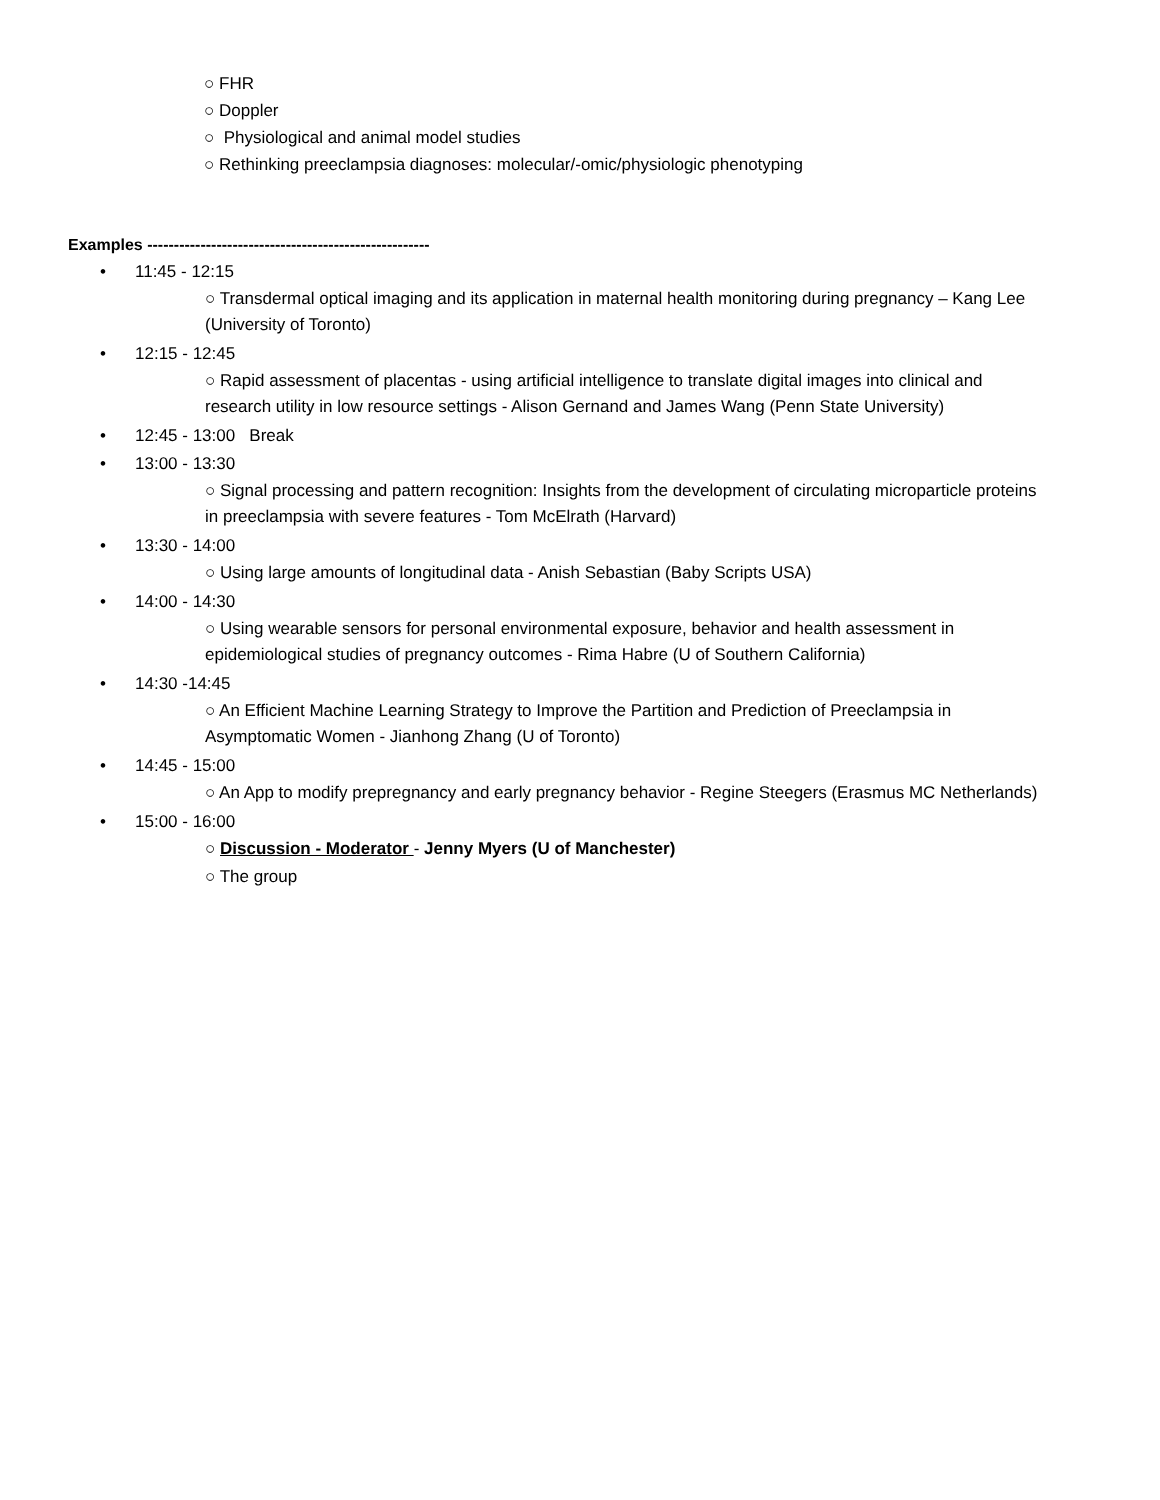○ FHR
○ Doppler
○ Physiological and animal model studies
○ Rethinking preeclampsia diagnoses: molecular/-omic/physiologic phenotyping
Examples -----------------------------------------------------
• 11:45 - 12:15
○ Transdermal optical imaging and its application in maternal health monitoring during pregnancy – Kang Lee (University of Toronto)
• 12:15 - 12:45
○ Rapid assessment of placentas - using artificial intelligence to translate digital images into clinical and research utility in low resource settings - Alison Gernand and James Wang (Penn State University)
• 12:45 - 13:00 Break
• 13:00 - 13:30
○ Signal processing and pattern recognition: Insights from the development of circulating microparticle proteins in preeclampsia with severe features - Tom McElrath (Harvard)
• 13:30 - 14:00
○ Using large amounts of longitudinal data - Anish Sebastian (Baby Scripts USA)
• 14:00 - 14:30
○ Using wearable sensors for personal environmental exposure, behavior and health assessment in epidemiological studies of pregnancy outcomes - Rima Habre (U of Southern California)
• 14:30 -14:45
○ An Efficient Machine Learning Strategy to Improve the Partition and Prediction of Preeclampsia in Asymptomatic Women - Jianhong Zhang (U of Toronto)
• 14:45 - 15:00
○ An App to modify prepregnancy and early pregnancy behavior - Regine Steegers (Erasmus MC Netherlands)
• 15:00 - 16:00
○ Discussion - Moderator - Jenny Myers (U of Manchester)
○ The group